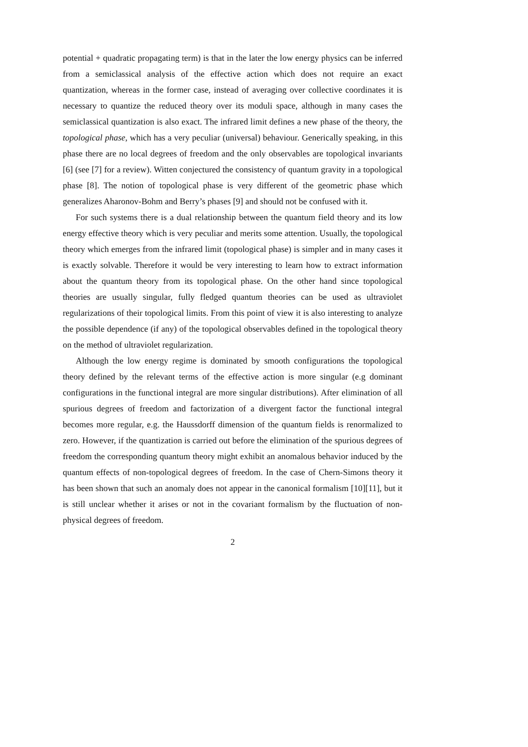potential + quadratic propagating term) is that in the later the low energy physics can be inferred from a semiclassical analysis of the effective action which does not require an exact quantization, whereas in the former case, instead of averaging over collective coordinates it is necessary to quantize the reduced theory over its moduli space, although in many cases the semiclassical quantization is also exact. The infrared limit defines a new phase of the theory, the topological phase, which has a very peculiar (universal) behaviour. Generically speaking, in this phase there are no local degrees of freedom and the only observables are topological invariants [6] (see [7] for a review). Witten conjectured the consistency of quantum gravity in a topological phase [8]. The notion of topological phase is very different of the geometric phase which generalizes Aharonov-Bohm and Berry’s phases [9] and should not be confused with it.
For such systems there is a dual relationship between the quantum field theory and its low energy effective theory which is very peculiar and merits some attention. Usually, the topological theory which emerges from the infrared limit (topological phase) is simpler and in many cases it is exactly solvable. Therefore it would be very interesting to learn how to extract information about the quantum theory from its topological phase. On the other hand since topological theories are usually singular, fully fledged quantum theories can be used as ultraviolet regularizations of their topological limits. From this point of view it is also interesting to analyze the possible dependence (if any) of the topological observables defined in the topological theory on the method of ultraviolet regularization.
Although the low energy regime is dominated by smooth configurations the topological theory defined by the relevant terms of the effective action is more singular (e.g dominant configurations in the functional integral are more singular distributions). After elimination of all spurious degrees of freedom and factorization of a divergent factor the functional integral becomes more regular, e.g. the Haussdorff dimension of the quantum fields is renormalized to zero. However, if the quantization is carried out before the elimination of the spurious degrees of freedom the corresponding quantum theory might exhibit an anomalous behavior induced by the quantum effects of non-topological degrees of freedom. In the case of Chern-Simons theory it has been shown that such an anomaly does not appear in the canonical formalism [10][11], but it is still unclear whether it arises or not in the covariant formalism by the fluctuation of non-physical degrees of freedom.
2